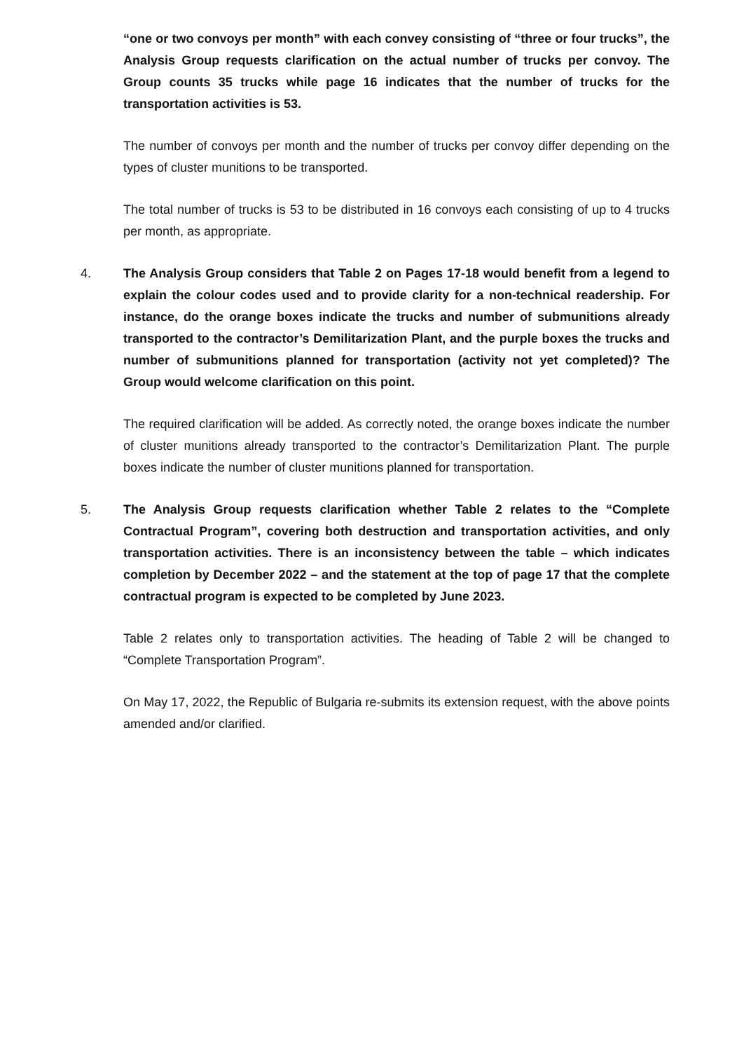“one or two convoys per month” with each convey consisting of “three or four trucks”, the Analysis Group requests clarification on the actual number of trucks per convoy. The Group counts 35 trucks while page 16 indicates that the number of trucks for the transportation activities is 53.
The number of convoys per month and the number of trucks per convoy differ depending on the types of cluster munitions to be transported.
The total number of trucks is 53 to be distributed in 16 convoys each consisting of up to 4 trucks per month, as appropriate.
4.
The Analysis Group considers that Table 2 on Pages 17-18 would benefit from a legend to explain the colour codes used and to provide clarity for a non-technical readership. For instance, do the orange boxes indicate the trucks and number of submunitions already transported to the contractor’s Demilitarization Plant, and the purple boxes the trucks and number of submunitions planned for transportation (activity not yet completed)? The Group would welcome clarification on this point.
The required clarification will be added. As correctly noted, the orange boxes indicate the number of cluster munitions already transported to the contractor’s Demilitarization Plant. The purple boxes indicate the number of cluster munitions planned for transportation.
5.
The Analysis Group requests clarification whether Table 2 relates to the “Complete Contractual Program”, covering both destruction and transportation activities, and only transportation activities. There is an inconsistency between the table – which indicates completion by December 2022 – and the statement at the top of page 17 that the complete contractual program is expected to be completed by June 2023.
Table 2 relates only to transportation activities. The heading of Table 2 will be changed to “Complete Transportation Program”.
On May 17, 2022, the Republic of Bulgaria re-submits its extension request, with the above points amended and/or clarified.